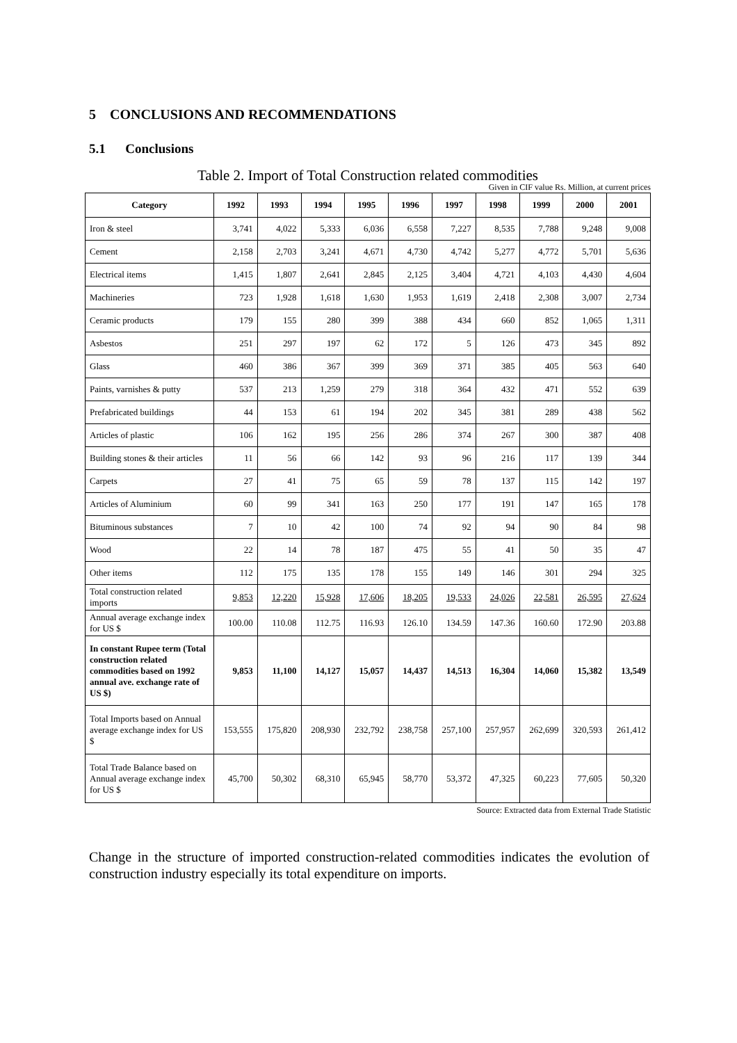5 CONCLUSIONS AND RECOMMENDATIONS
5.1 Conclusions
Table 2. Import of Total Construction related commodities
Given in CIF value Rs. Million, at current prices
| Category | 1992 | 1993 | 1994 | 1995 | 1996 | 1997 | 1998 | 1999 | 2000 | 2001 |
| --- | --- | --- | --- | --- | --- | --- | --- | --- | --- | --- |
| Iron & steel | 3,741 | 4,022 | 5,333 | 6,036 | 6,558 | 7,227 | 8,535 | 7,788 | 9,248 | 9,008 |
| Cement | 2,158 | 2,703 | 3,241 | 4,671 | 4,730 | 4,742 | 5,277 | 4,772 | 5,701 | 5,636 |
| Electrical items | 1,415 | 1,807 | 2,641 | 2,845 | 2,125 | 3,404 | 4,721 | 4,103 | 4,430 | 4,604 |
| Machineries | 723 | 1,928 | 1,618 | 1,630 | 1,953 | 1,619 | 2,418 | 2,308 | 3,007 | 2,734 |
| Ceramic products | 179 | 155 | 280 | 399 | 388 | 434 | 660 | 852 | 1,065 | 1,311 |
| Asbestos | 251 | 297 | 197 | 62 | 172 | 5 | 126 | 473 | 345 | 892 |
| Glass | 460 | 386 | 367 | 399 | 369 | 371 | 385 | 405 | 563 | 640 |
| Paints, varnishes & putty | 537 | 213 | 1,259 | 279 | 318 | 364 | 432 | 471 | 552 | 639 |
| Prefabricated buildings | 44 | 153 | 61 | 194 | 202 | 345 | 381 | 289 | 438 | 562 |
| Articles of plastic | 106 | 162 | 195 | 256 | 286 | 374 | 267 | 300 | 387 | 408 |
| Building stones & their articles | 11 | 56 | 66 | 142 | 93 | 96 | 216 | 117 | 139 | 344 |
| Carpets | 27 | 41 | 75 | 65 | 59 | 78 | 137 | 115 | 142 | 197 |
| Articles of Aluminium | 60 | 99 | 341 | 163 | 250 | 177 | 191 | 147 | 165 | 178 |
| Bituminous substances | 7 | 10 | 42 | 100 | 74 | 92 | 94 | 90 | 84 | 98 |
| Wood | 22 | 14 | 78 | 187 | 475 | 55 | 41 | 50 | 35 | 47 |
| Other items | 112 | 175 | 135 | 178 | 155 | 149 | 146 | 301 | 294 | 325 |
| Total construction related imports | 9,853 | 12,220 | 15,928 | 17,606 | 18,205 | 19,533 | 24,026 | 22,581 | 26,595 | 27,624 |
| Annual average exchange index for US $ | 100.00 | 110.08 | 112.75 | 116.93 | 126.10 | 134.59 | 147.36 | 160.60 | 172.90 | 203.88 |
| In constant Rupee term (Total construction related commodities based on 1992 annual ave. exchange rate of US $) | 9,853 | 11,100 | 14,127 | 15,057 | 14,437 | 14,513 | 16,304 | 14,060 | 15,382 | 13,549 |
| Total Imports based on Annual average exchange index for US $ | 153,555 | 175,820 | 208,930 | 232,792 | 238,758 | 257,100 | 257,957 | 262,699 | 320,593 | 261,412 |
| Total Trade Balance based on Annual average exchange index for US $ | 45,700 | 50,302 | 68,310 | 65,945 | 58,770 | 53,372 | 47,325 | 60,223 | 77,605 | 50,320 |
Source: Extracted data from External Trade Statistic
Change in the structure of imported construction-related commodities indicates the evolution of construction industry especially its total expenditure on imports.